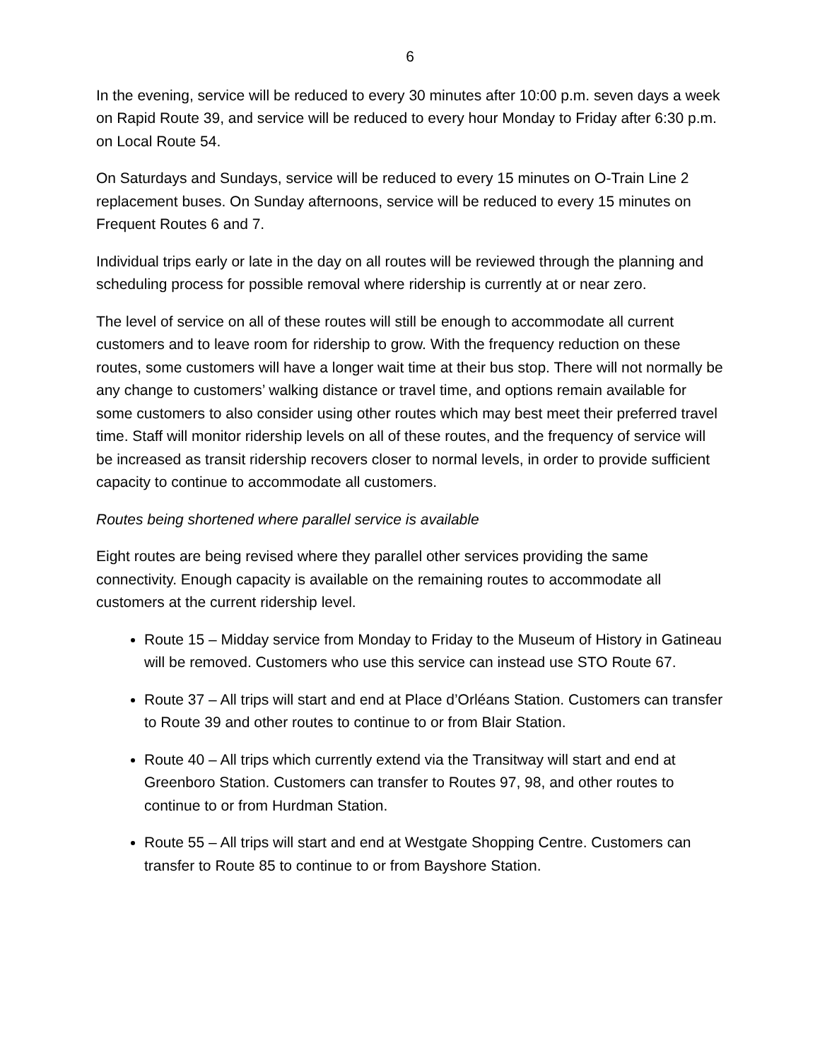6
In the evening, service will be reduced to every 30 minutes after 10:00 p.m. seven days a week on Rapid Route 39, and service will be reduced to every hour Monday to Friday after 6:30 p.m. on Local Route 54.
On Saturdays and Sundays, service will be reduced to every 15 minutes on O-Train Line 2 replacement buses. On Sunday afternoons, service will be reduced to every 15 minutes on Frequent Routes 6 and 7.
Individual trips early or late in the day on all routes will be reviewed through the planning and scheduling process for possible removal where ridership is currently at or near zero.
The level of service on all of these routes will still be enough to accommodate all current customers and to leave room for ridership to grow. With the frequency reduction on these routes, some customers will have a longer wait time at their bus stop. There will not normally be any change to customers’ walking distance or travel time, and options remain available for some customers to also consider using other routes which may best meet their preferred travel time. Staff will monitor ridership levels on all of these routes, and the frequency of service will be increased as transit ridership recovers closer to normal levels, in order to provide sufficient capacity to continue to accommodate all customers.
Routes being shortened where parallel service is available
Eight routes are being revised where they parallel other services providing the same connectivity. Enough capacity is available on the remaining routes to accommodate all customers at the current ridership level.
Route 15 – Midday service from Monday to Friday to the Museum of History in Gatineau will be removed. Customers who use this service can instead use STO Route 67.
Route 37 – All trips will start and end at Place d’Orléans Station. Customers can transfer to Route 39 and other routes to continue to or from Blair Station.
Route 40 – All trips which currently extend via the Transitway will start and end at Greenboro Station. Customers can transfer to Routes 97, 98, and other routes to continue to or from Hurdman Station.
Route 55 – All trips will start and end at Westgate Shopping Centre. Customers can transfer to Route 85 to continue to or from Bayshore Station.